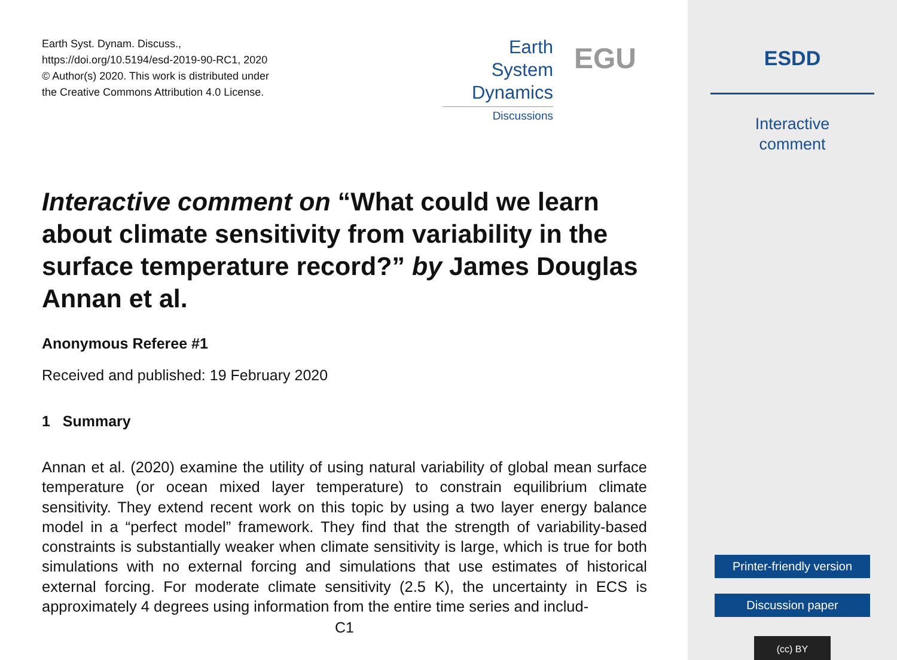Earth Syst. Dynam. Discuss.,
https://doi.org/10.5194/esd-2019-90-RC1, 2020
© Author(s) 2020. This work is distributed under
the Creative Commons Attribution 4.0 License.
Earth System
Dynamics
Discussions
EGU
Interactive comment on “What could we learn about climate sensitivity from variability in the surface temperature record?” by James Douglas Annan et al.
Anonymous Referee #1
Received and published: 19 February 2020
1 Summary
Annan et al. (2020) examine the utility of using natural variability of global mean surface temperature (or ocean mixed layer temperature) to constrain equilibrium climate sensitivity. They extend recent work on this topic by using a two layer energy balance model in a “perfect model” framework. They find that the strength of variability-based constraints is substantially weaker when climate sensitivity is large, which is true for both simulations with no external forcing and simulations that use estimates of historical external forcing. For moderate climate sensitivity (2.5 K), the uncertainty in ECS is approximately 4 degrees using information from the entire time series and includ-
C1
ESDD
Interactive
comment
Printer-friendly version
Discussion paper
(cc) BY